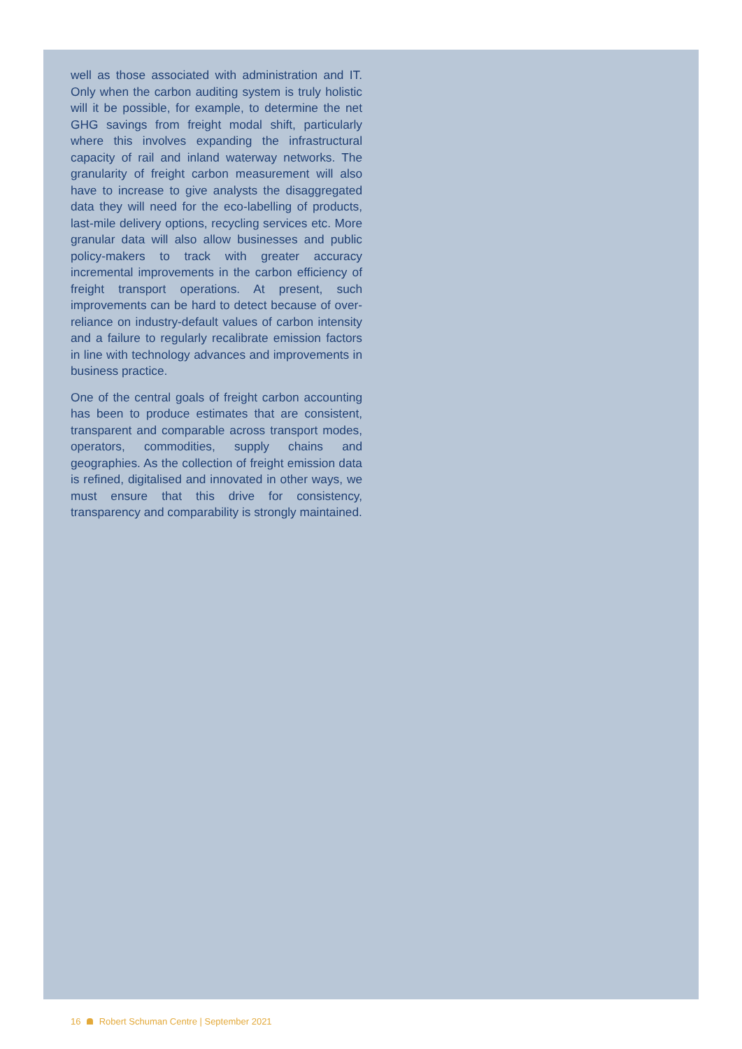well as those associated with administration and IT. Only when the carbon auditing system is truly holistic will it be possible, for example, to determine the net GHG savings from freight modal shift, particularly where this involves expanding the infrastructural capacity of rail and inland waterway networks. The granularity of freight carbon measurement will also have to increase to give analysts the disaggregated data they will need for the eco-labelling of products, last-mile delivery options, recycling services etc. More granular data will also allow businesses and public policy-makers to track with greater accuracy incremental improvements in the carbon efficiency of freight transport operations. At present, such improvements can be hard to detect because of over-reliance on industry-default values of carbon intensity and a failure to regularly recalibrate emission factors in line with technology advances and improvements in business practice.
One of the central goals of freight carbon accounting has been to produce estimates that are consistent, transparent and comparable across transport modes, operators, commodities, supply chains and geographies. As the collection of freight emission data is refined, digitalised and innovated in other ways, we must ensure that this drive for consistency, transparency and comparability is strongly maintained.
16 Robert Schuman Centre | September 2021